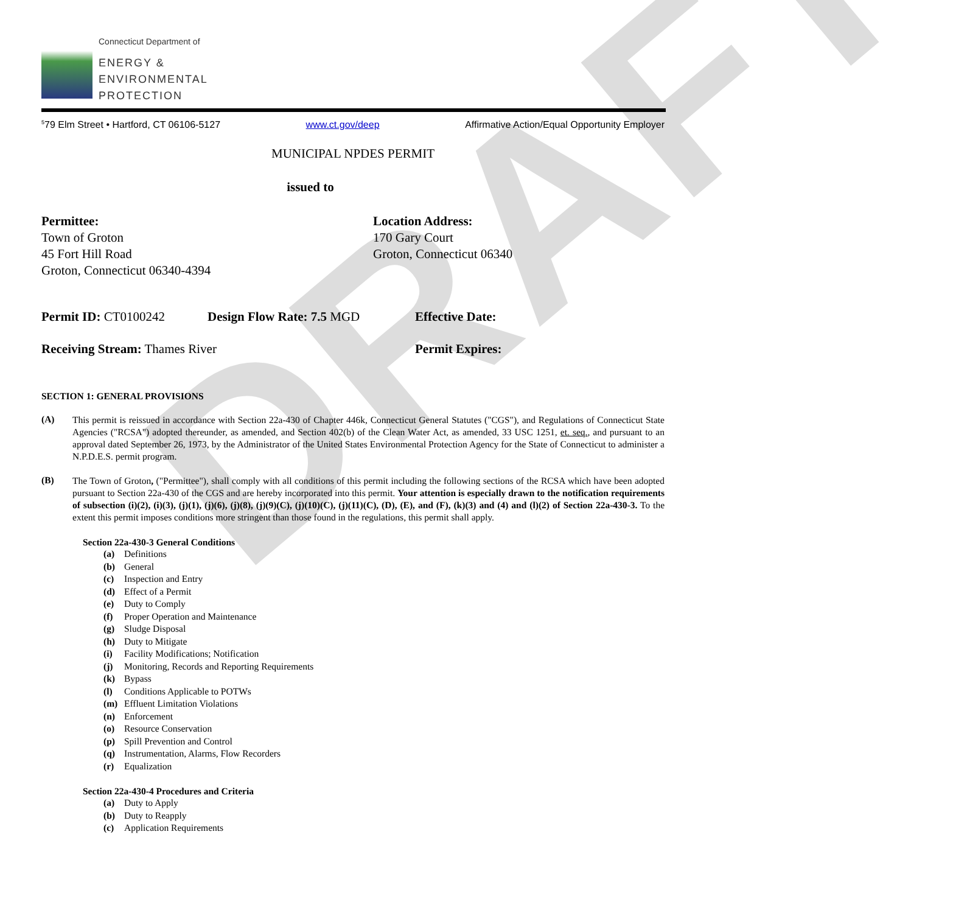DRAFT
Connecticut Department of
ENERGY &
ENVIRONMENTAL
PROTECTION
<sup>5</sup> 79 Elm Street • Hartford, CT 06106-5127 www.ct.gov/deep Affirmative Action/Equal Opportunity Employer
MUNICIPAL NPDES PERMIT
issued to
Permittee:
Town of Groton
45 Fort Hill Road
Groton, Connecticut 06340-4394
Location Address:
170 Gary Court
Groton, Connecticut 06340
Permit ID: CT0100242 Design Flow Rate: 7.5 MGD Effective Date:
Receiving Stream: Thames River Permit Expires:
SECTION 1: GENERAL PROVISIONS
(A)
This permit is reissued in accordance with Section 22a-430 of Chapter 446k, Connecticut General Statutes ("CGS"), and Regulations of Connecticut State Agencies ("RCSA") adopted thereunder, as amended, and Section 402(b) of the Clean Water Act, as amended, 33 USC 1251, et. seq., and pursuant to an approval dated September 26, 1973, by the Administrator of the United States Environmental Protection Agency for the State of Connecticut to administer a N.P.D.E.S. permit program.
(B)
The Town of Groton, ("Permittee"), shall comply with all conditions of this permit including the following sections of the RCSA which have been adopted pursuant to Section 22a-430 of the CGS and are hereby incorporated into this permit. Your attention is especially drawn to the notification requirements of subsection (i)(2), (i)(3), (j)(1), (j)(6), (j)(8), (j)(9)(C), (j)(10)(C), (j)(11)(C), (D), (E), and (F), (k)(3) and (4) and (l)(2) of Section 22a-430-3. To the extent this permit imposes conditions more stringent than those found in the regulations, this permit shall apply.
Section 22a-430-3 General Conditions
(a) Definitions
(b) General
(c) Inspection and Entry
(d) Effect of a Permit
(e) Duty to Comply
(f) Proper Operation and Maintenance
(g) Sludge Disposal
(h) Duty to Mitigate
(i) Facility Modifications; Notification
(j) Monitoring, Records and Reporting Requirements
(k) Bypass
(l) Conditions Applicable to POTWs
(m) Effluent Limitation Violations
(n) Enforcement
(o) Resource Conservation
(p) Spill Prevention and Control
(q) Instrumentation, Alarms, Flow Recorders
(r) Equalization
Section 22a-430-4 Procedures and Criteria
(a) Duty to Apply
(b) Duty to Reapply
(c) Application Requirements